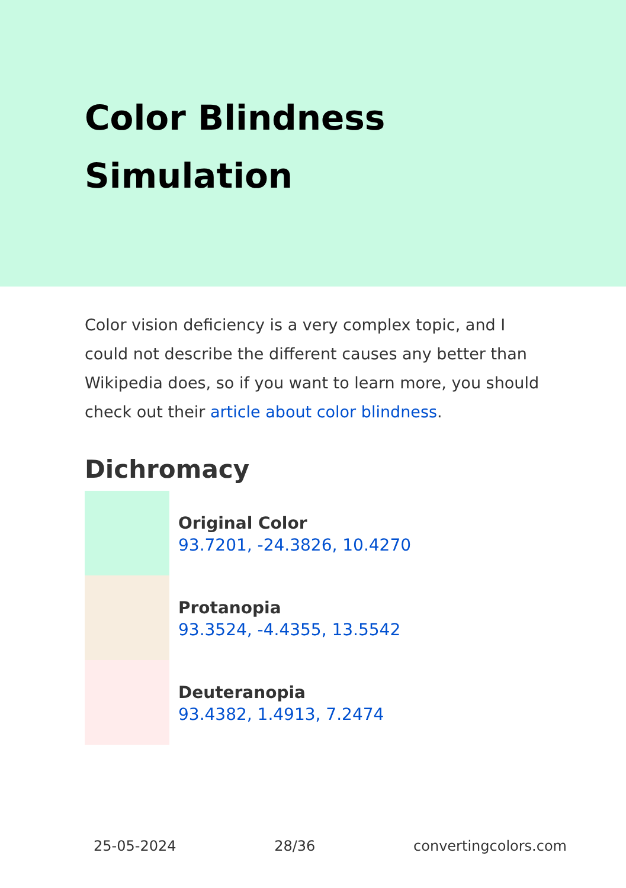Color Blindness Simulation
Color vision deficiency is a very complex topic, and I could not describe the different causes any better than Wikipedia does, so if you want to learn more, you should check out their article about color blindness.
Dichromacy
Original Color
93.7201, -24.3826, 10.4270
Protanopia
93.3524, -4.4355, 13.5542
Deuteranopia
93.4382, 1.4913, 7.2474
25-05-2024 28/36 convertingcolors.com